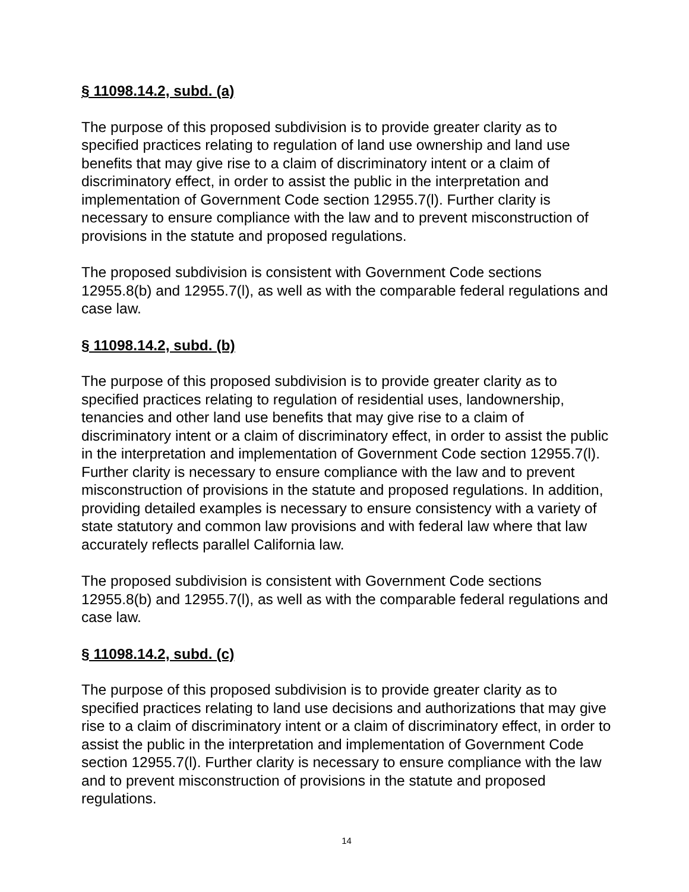§ 11098.14.2, subd. (a)
The purpose of this proposed subdivision is to provide greater clarity as to specified practices relating to regulation of land use ownership and land use benefits that may give rise to a claim of discriminatory intent or a claim of discriminatory effect, in order to assist the public in the interpretation and implementation of Government Code section 12955.7(l). Further clarity is necessary to ensure compliance with the law and to prevent misconstruction of provisions in the statute and proposed regulations.
The proposed subdivision is consistent with Government Code sections 12955.8(b) and 12955.7(l), as well as with the comparable federal regulations and case law.
§ 11098.14.2, subd. (b)
The purpose of this proposed subdivision is to provide greater clarity as to specified practices relating to regulation of residential uses, landownership, tenancies and other land use benefits that may give rise to a claim of discriminatory intent or a claim of discriminatory effect, in order to assist the public in the interpretation and implementation of Government Code section 12955.7(l). Further clarity is necessary to ensure compliance with the law and to prevent misconstruction of provisions in the statute and proposed regulations. In addition, providing detailed examples is necessary to ensure consistency with a variety of state statutory and common law provisions and with federal law where that law accurately reflects parallel California law.
The proposed subdivision is consistent with Government Code sections 12955.8(b) and 12955.7(l), as well as with the comparable federal regulations and case law.
§ 11098.14.2, subd. (c)
The purpose of this proposed subdivision is to provide greater clarity as to specified practices relating to land use decisions and authorizations that may give rise to a claim of discriminatory intent or a claim of discriminatory effect, in order to assist the public in the interpretation and implementation of Government Code section 12955.7(l). Further clarity is necessary to ensure compliance with the law and to prevent misconstruction of provisions in the statute and proposed regulations.
14